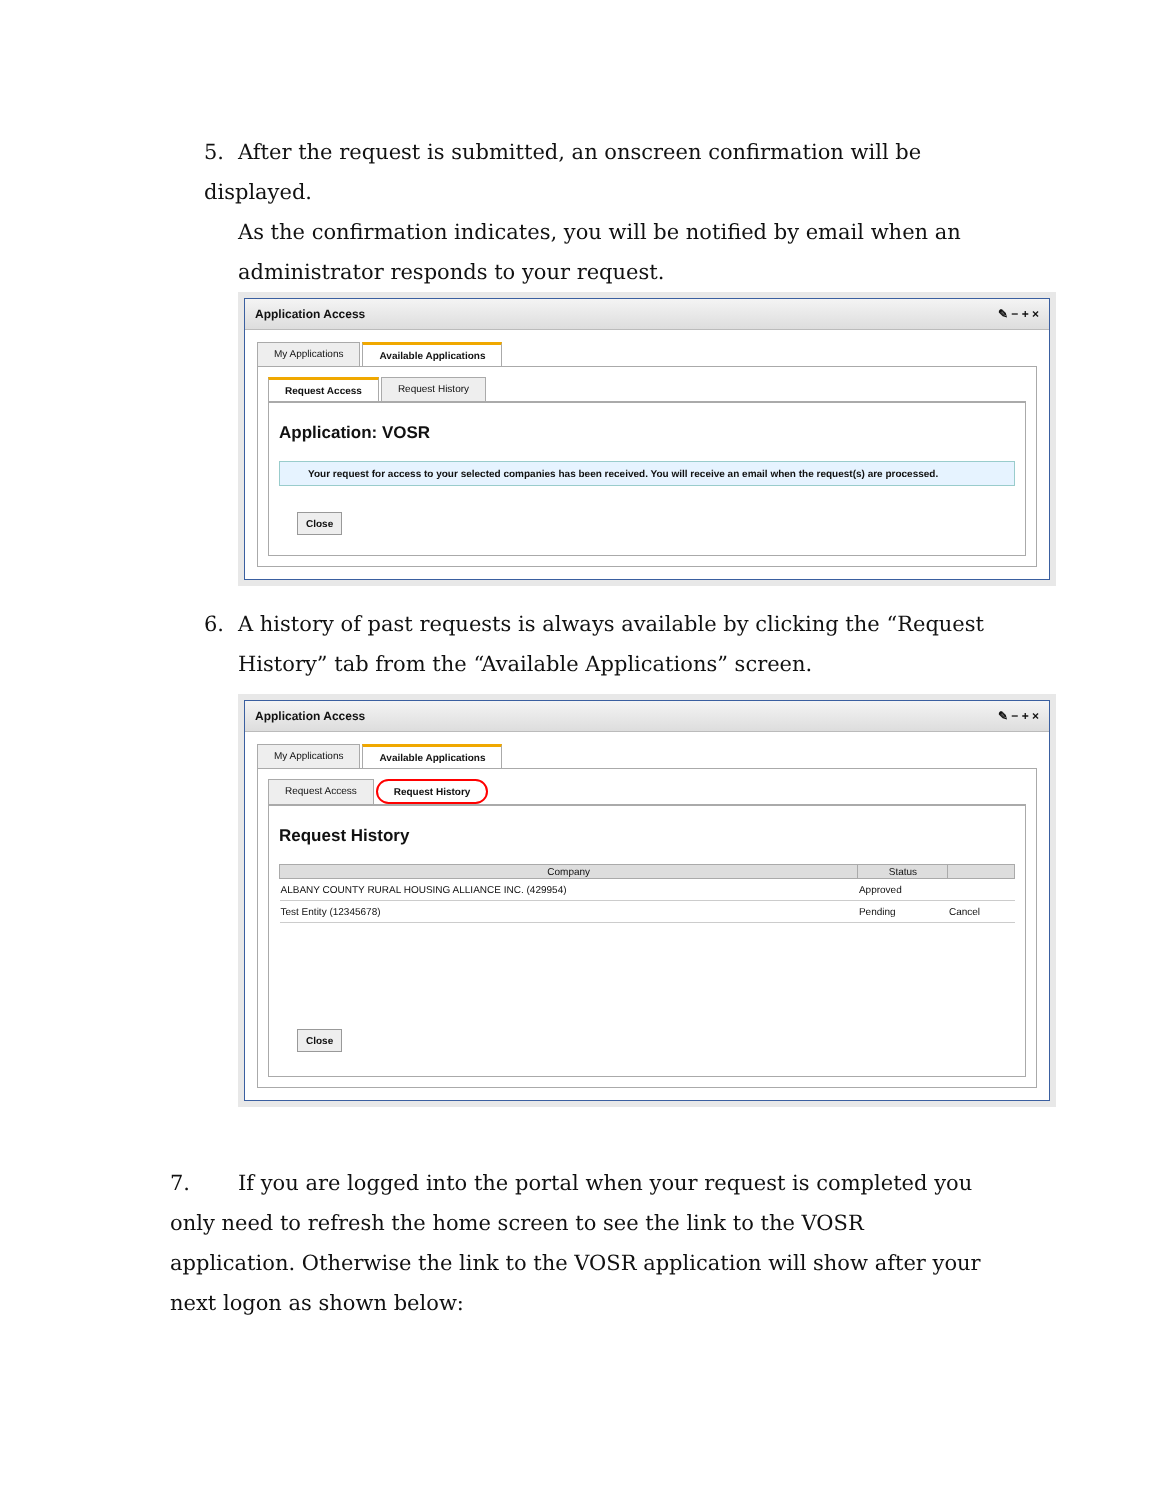5. After the request is submitted, an onscreen confirmation will be displayed.
As the confirmation indicates, you will be notified by email when an administrator responds to your request.
Application Access ✎ − + ×
My Applications Available Applications
Request Access Request History
Application: VOSR
Your request for access to your selected companies has been received. You will receive an email when the request(s) are processed.
Close
6. A history of past requests is always available by clicking the “Request
History” tab from the “Available Applications” screen.
Application Access ✎ − + ×
My Applications Available Applications
Request Access Request History
Request History
| Company | Status | |
| --- | --- | --- |
| ALBANY COUNTY RURAL HOUSING ALLIANCE INC. (429954) | Approved | |
| Test Entity (12345678) | Pending | Cancel |
Close
7. If you are logged into the portal when your request is completed you only need to refresh the home screen to see the link to the VOSR application. Otherwise the link to the VOSR application will show after your next logon as shown below: